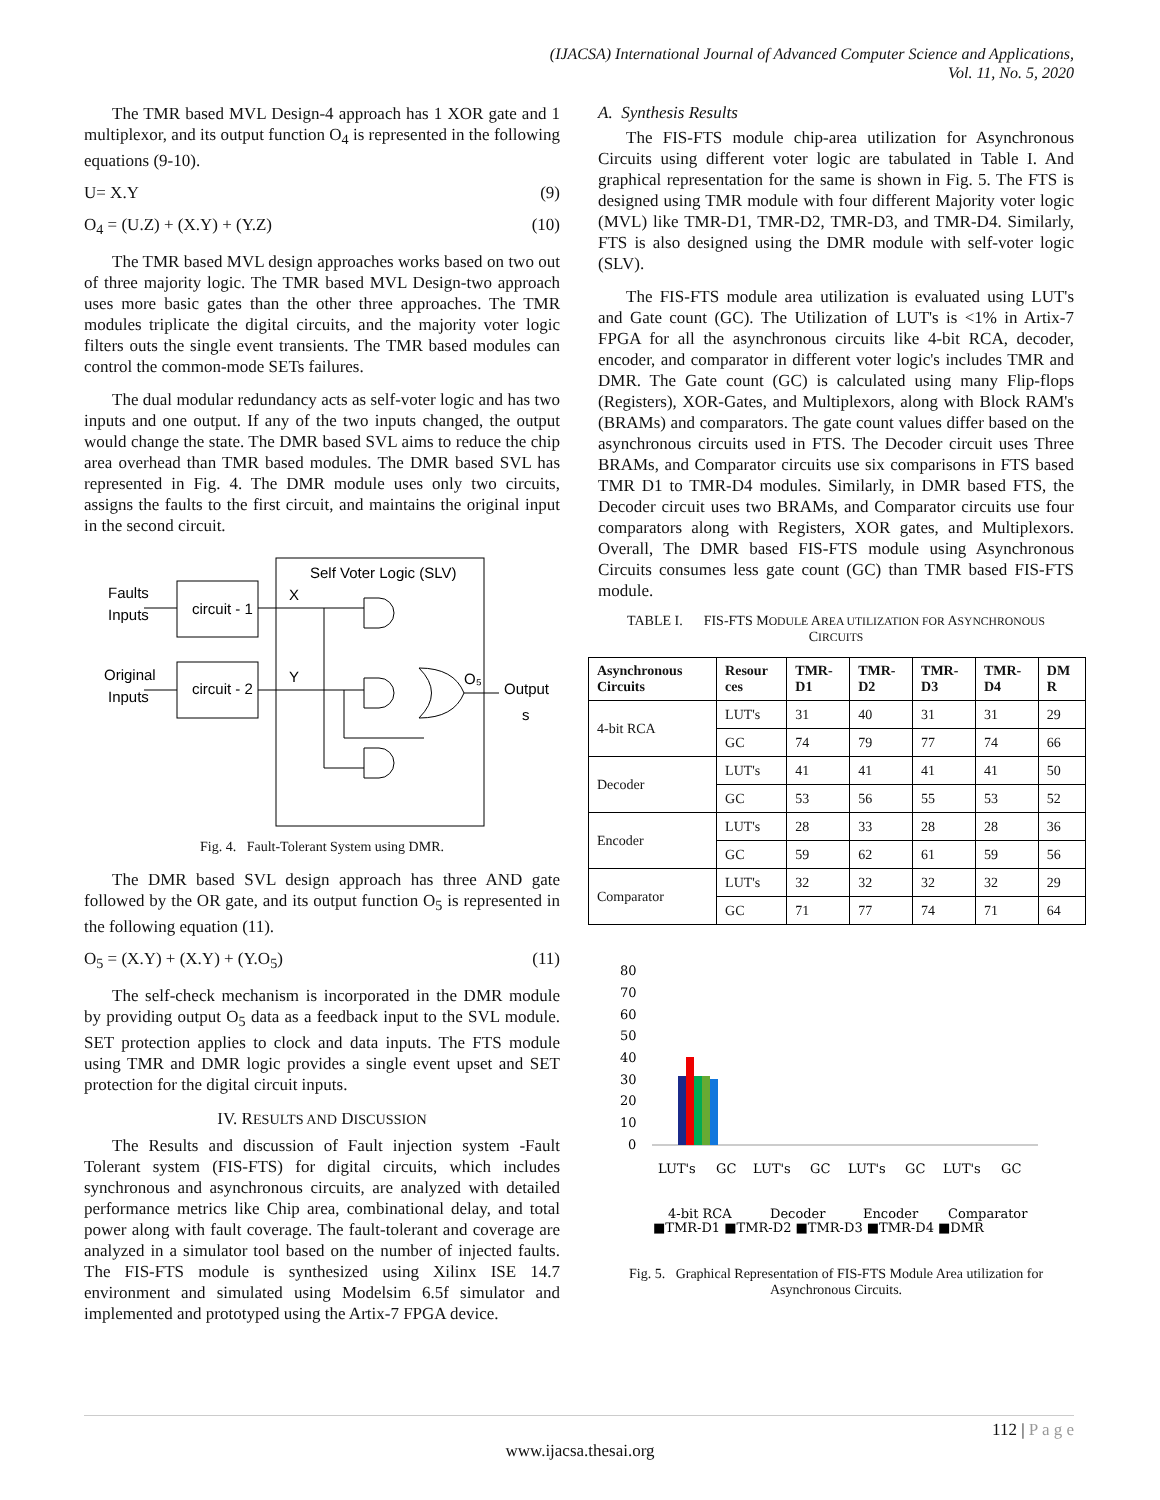(IJACSA) International Journal of Advanced Computer Science and Applications,
Vol. 11, No. 5, 2020
The TMR based MVL Design-4 approach has 1 XOR gate and 1 multiplexor, and its output function O<sub>4</sub> is represented in the following equations (9-10).
U= X.Y (9)
O<sub>4</sub> = (U.Z) + (X.Y) + (Y.Z) (10)
The TMR based MVL design approaches works based on two out of three majority logic. The TMR based MVL Design-two approach uses more basic gates than the other three approaches. The TMR modules triplicate the digital circuits, and the majority voter logic filters outs the single event transients. The TMR based modules can control the common-mode SETs failures.
The dual modular redundancy acts as self-voter logic and has two inputs and one output. If any of the two inputs changed, the output would change the state. The DMR based SVL aims to reduce the chip area overhead than TMR based modules. The DMR based SVL has represented in Fig. 4. The DMR module uses only two circuits, assigns the faults to the first circuit, and maintains the original input in the second circuit.
Self Voter Logic (SLV)
Faults
Inputs
Original
Inputs
circuit - 1
circuit - 2
X
Y
O₅
Output
s
Fig. 4. Fault-Tolerant System using DMR.
The DMR based SVL design approach has three AND gate followed by the OR gate, and its output function O<sub>5</sub> is represented in the following equation (11).
O<sub>5</sub> = (X.Y) + (X.Y) + (Y.O<sub>5</sub>) (11)
The self-check mechanism is incorporated in the DMR module by providing output O<sub>5</sub> data as a feedback input to the SVL module. SET protection applies to clock and data inputs. The FTS module using TMR and DMR logic provides a single event upset and SET protection for the digital circuit inputs.
IV. RESULTS AND DISCUSSION
The Results and discussion of Fault injection system -Fault Tolerant system (FIS-FTS) for digital circuits, which includes synchronous and asynchronous circuits, are analyzed with detailed performance metrics like Chip area, combinational delay, and total power along with fault coverage. The fault-tolerant and coverage are analyzed in a simulator tool based on the number of injected faults. The FIS-FTS module is synthesized using Xilinx ISE 14.7 environment and simulated using Modelsim 6.5f simulator and implemented and prototyped using the Artix-7 FPGA device.
A. Synthesis Results
The FIS-FTS module chip-area utilization for Asynchronous Circuits using different voter logic are tabulated in Table I. And graphical representation for the same is shown in Fig. 5. The FTS is designed using TMR module with four different Majority voter logic (MVL) like TMR-D1, TMR-D2, TMR-D3, and TMR-D4. Similarly, FTS is also designed using the DMR module with self-voter logic (SLV).
The FIS-FTS module area utilization is evaluated using LUT's and Gate count (GC). The Utilization of LUT's is <1% in Artix-7 FPGA for all the asynchronous circuits like 4-bit RCA, decoder, encoder, and comparator in different voter logic's includes TMR and DMR. The Gate count (GC) is calculated using many Flip-flops (Registers), XOR-Gates, and Multiplexors, along with Block RAM's (BRAMs) and comparators. The gate count values differ based on the asynchronous circuits used in FTS. The Decoder circuit uses Three BRAMs, and Comparator circuits use six comparisons in FTS based TMR D1 to TMR-D4 modules. Similarly, in DMR based FTS, the Decoder circuit uses two BRAMs, and Comparator circuits use four comparators along with Registers, XOR gates, and Multiplexors. Overall, The DMR based FIS-FTS module using Asynchronous Circuits consumes less gate count (GC) than TMR based FIS-FTS module.
TABLE I. FIS-FTS MODULE AREA UTILIZATION FOR ASYNCHRONOUS
CIRCUITS
| Asynchronous Circuits | Resour ces | TMR-D1 | TMR-D2 | TMR-D3 | TMR-D4 | DM R |
| --- | --- | --- | --- | --- | --- | --- |
| 4-bit RCA | LUT's | 31 | 40 | 31 | 31 | 29 |
| | GC | 74 | 79 | 77 | 74 | 66 |
| Decoder | LUT's | 41 | 41 | 41 | 41 | 50 |
| | GC | 53 | 56 | 55 | 53 | 52 |
| Encoder | LUT's | 28 | 33 | 28 | 28 | 36 |
| | GC | 59 | 62 | 61 | 59 | 56 |
| Comparator | LUT's | 32 | 32 | 32 | 32 | 29 |
| | GC | 71 | 77 | 74 | 71 | 64 |
80
70
60
50
40
30
20
10
0
LUT's
GC
LUT's
GC
LUT's
GC
LUT's
GC
4-bit RCA
Decoder
Encoder
Comparator
■TMR-D1 ■TMR-D2 ■TMR-D3 ■TMR-D4 ■DMR
Fig. 5. Graphical Representation of FIS-FTS Module Area utilization for Asynchronous Circuits.
112 | P a g e
www.ijacsa.thesai.org